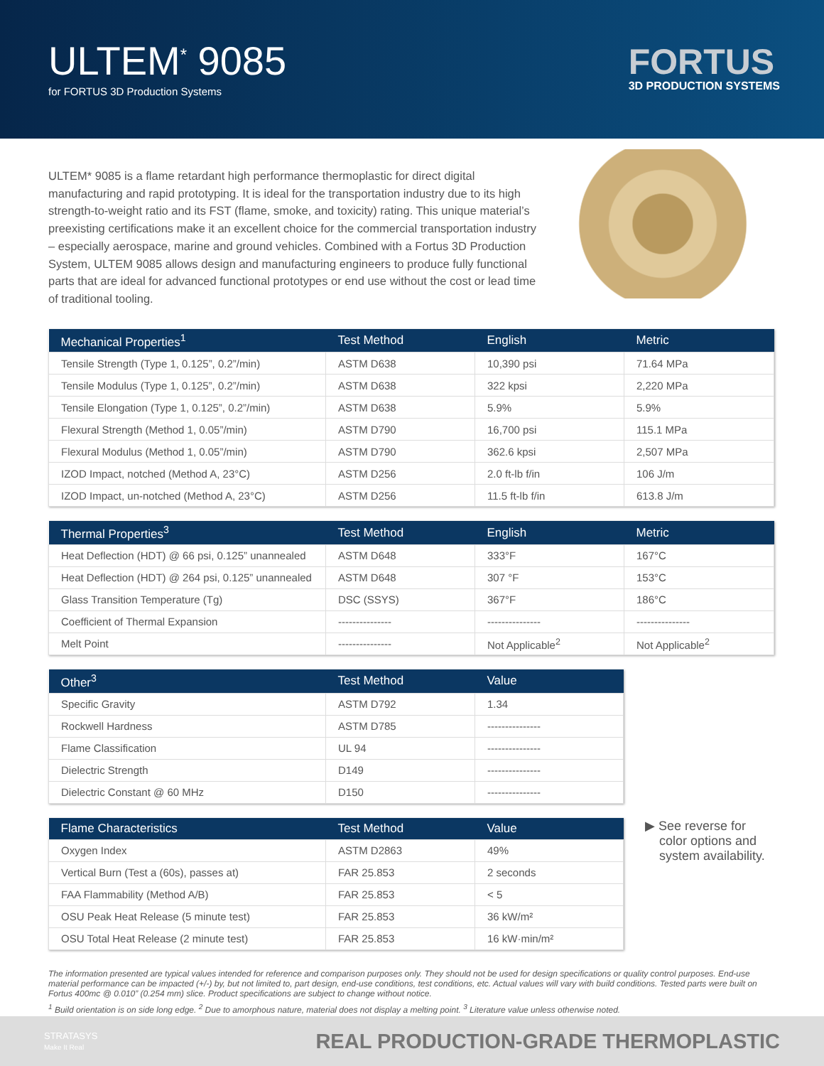ULTEM<sup>*</sup> 9085
for FORTUS 3D Production Systems
FORTUS
3D PRODUCTION SYSTEMS
ULTEM* 9085 is a flame retardant high performance thermoplastic for direct digital manufacturing and rapid prototyping. It is ideal for the transportation industry due to its high strength-to-weight ratio and its FST (flame, smoke, and toxicity) rating. This unique material’s preexisting certifications make it an excellent choice for the commercial transportation industry – especially aerospace, marine and ground vehicles. Combined with a Fortus 3D Production System, ULTEM 9085 allows design and manufacturing engineers to produce fully functional parts that are ideal for advanced functional prototypes or end use without the cost or lead time of traditional tooling.
| Mechanical Properties<sup>1</sup> | Test Method | English | Metric |
| --- | --- | --- | --- |
| Tensile Strength (Type 1, 0.125”, 0.2”/min) | ASTM D638 | 10,390 psi | 71.64 MPa |
| Tensile Modulus (Type 1, 0.125”, 0.2”/min) | ASTM D638 | 322 kpsi | 2,220 MPa |
| Tensile Elongation (Type 1, 0.125”, 0.2”/min) | ASTM D638 | 5.9% | 5.9% |
| Flexural Strength (Method 1, 0.05”/min) | ASTM D790 | 16,700 psi | 115.1 MPa |
| Flexural Modulus (Method 1, 0.05”/min) | ASTM D790 | 362.6 kpsi | 2,507 MPa |
| IZOD Impact, notched (Method A, 23°C) | ASTM D256 | 2.0 ft-lb f/in | 106 J/m |
| IZOD Impact, un-notched (Method A, 23°C) | ASTM D256 | 11.5 ft-lb f/in | 613.8 J/m |
| Thermal Properties<sup>3</sup> | Test Method | English | Metric |
| --- | --- | --- | --- |
| Heat Deflection (HDT) @ 66 psi, 0.125” unannealed | ASTM D648 | 333°F | 167°C |
| Heat Deflection (HDT) @ 264 psi, 0.125” unannealed | ASTM D648 | 307 °F | 153°C |
| Glass Transition Temperature (Tg) | DSC (SSYS) | 367°F | 186°C |
| Coefficient of Thermal Expansion | --------------- | --------------- | --------------- |
| Melt Point | --------------- | Not Applicable<sup>2</sup> | Not Applicable<sup>2</sup> |
| Other<sup>3</sup> | Test Method | Value |
| --- | --- | --- |
| Specific Gravity | ASTM D792 | 1.34 |
| Rockwell Hardness | ASTM D785 | --------------- |
| Flame Classification | UL 94 | --------------- |
| Dielectric Strength | D149 | --------------- |
| Dielectric Constant @ 60 MHz | D150 | --------------- |
| Flame Characteristics | Test Method | Value |
| --- | --- | --- |
| Oxygen Index | ASTM D2863 | 49% |
| Vertical Burn (Test a (60s), passes at) | FAR 25.853 | 2 seconds |
| FAA Flammability (Method A/B) | FAR 25.853 | < 5 |
| OSU Peak Heat Release (5 minute test) | FAR 25.853 | 36 kW/m² |
| OSU Total Heat Release (2 minute test) | FAR 25.853 | 16 kW·min/m² |
▶ See reverse for
color options and
system availability.
The information presented are typical values intended for reference and comparison purposes only. They should not be used for design specifications or quality control purposes. End-use material performance can be impacted (+/-) by, but not limited to, part design, end-use conditions, test conditions, etc. Actual values will vary with build conditions. Tested parts were built on Fortus 400mc @ 0.010” (0.254 mm) slice. Product specifications are subject to change without notice.
<sup>1</sup> Build orientation is on side long edge. <sup>2</sup> Due to amorphous nature, material does not display a melting point. <sup>3</sup> Literature value unless otherwise noted.
STRATASYS
Make It Real
REAL PRODUCTION-GRADE THERMOPLASTIC